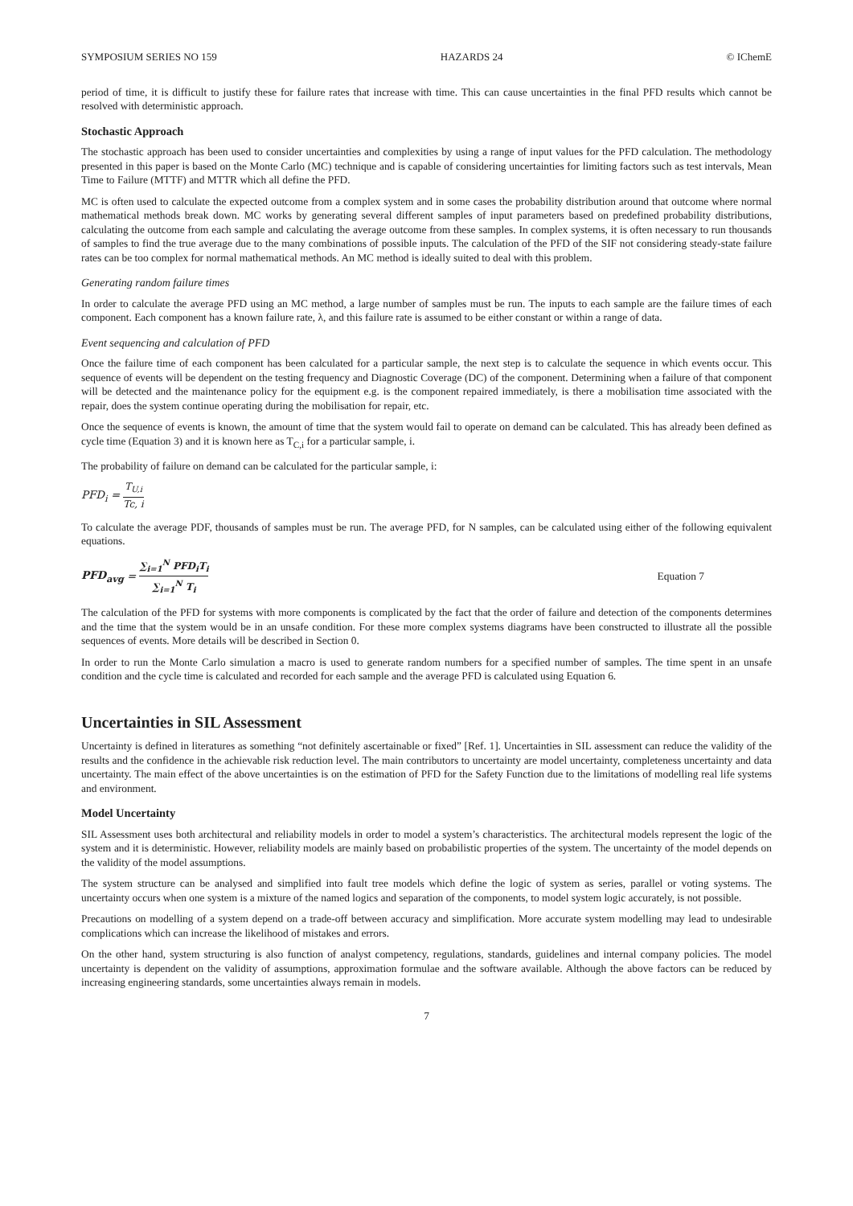SYMPOSIUM SERIES NO 159 HAZARDS 24 © IChemE
period of time, it is difficult to justify these for failure rates that increase with time. This can cause uncertainties in the final PFD results which cannot be resolved with deterministic approach.
Stochastic Approach
The stochastic approach has been used to consider uncertainties and complexities by using a range of input values for the PFD calculation. The methodology presented in this paper is based on the Monte Carlo (MC) technique and is capable of considering uncertainties for limiting factors such as test intervals, Mean Time to Failure (MTTF) and MTTR which all define the PFD.
MC is often used to calculate the expected outcome from a complex system and in some cases the probability distribution around that outcome where normal mathematical methods break down. MC works by generating several different samples of input parameters based on predefined probability distributions, calculating the outcome from each sample and calculating the average outcome from these samples. In complex systems, it is often necessary to run thousands of samples to find the true average due to the many combinations of possible inputs. The calculation of the PFD of the SIF not considering steady-state failure rates can be too complex for normal mathematical methods. An MC method is ideally suited to deal with this problem.
Generating random failure times
In order to calculate the average PFD using an MC method, a large number of samples must be run. The inputs to each sample are the failure times of each component. Each component has a known failure rate, λ, and this failure rate is assumed to be either constant or within a range of data.
Event sequencing and calculation of PFD
Once the failure time of each component has been calculated for a particular sample, the next step is to calculate the sequence in which events occur. This sequence of events will be dependent on the testing frequency and Diagnostic Coverage (DC) of the component. Determining when a failure of that component will be detected and the maintenance policy for the equipment e.g. is the component repaired immediately, is there a mobilisation time associated with the repair, does the system continue operating during the mobilisation for repair, etc.
Once the sequence of events is known, the amount of time that the system would fail to operate on demand can be calculated. This has already been defined as cycle time (Equation 3) and it is known here as T<sub>C,i</sub> for a particular sample, i.
The probability of failure on demand can be calculated for the particular sample, i:
PFD<sub>i</sub> = T<sub>U,i</sub> Tc, i
To calculate the average PDF, thousands of samples must be run. The average PFD, for N samples, can be calculated using either of the following equivalent equations.
PFD<sub>avg</sub> = ∑<sub>i=1</sub><sup>N</sup> PFD<sub>i</sub>T<sub>i</sub> ∑<sub>i=1</sub><sup>N</sup> T<sub>i</sub> Equation 7
The calculation of the PFD for systems with more components is complicated by the fact that the order of failure and detection of the components determines and the time that the system would be in an unsafe condition. For these more complex systems diagrams have been constructed to illustrate all the possible sequences of events. More details will be described in Section 0.
In order to run the Monte Carlo simulation a macro is used to generate random numbers for a specified number of samples. The time spent in an unsafe condition and the cycle time is calculated and recorded for each sample and the average PFD is calculated using Equation 6.
Uncertainties in SIL Assessment
Uncertainty is defined in literatures as something “not definitely ascertainable or fixed” [Ref. 1]. Uncertainties in SIL assessment can reduce the validity of the results and the confidence in the achievable risk reduction level. The main contributors to uncertainty are model uncertainty, completeness uncertainty and data uncertainty. The main effect of the above uncertainties is on the estimation of PFD for the Safety Function due to the limitations of modelling real life systems and environment.
Model Uncertainty
SIL Assessment uses both architectural and reliability models in order to model a system’s characteristics. The architectural models represent the logic of the system and it is deterministic. However, reliability models are mainly based on probabilistic properties of the system. The uncertainty of the model depends on the validity of the model assumptions.
The system structure can be analysed and simplified into fault tree models which define the logic of system as series, parallel or voting systems. The uncertainty occurs when one system is a mixture of the named logics and separation of the components, to model system logic accurately, is not possible.
Precautions on modelling of a system depend on a trade-off between accuracy and simplification. More accurate system modelling may lead to undesirable complications which can increase the likelihood of mistakes and errors.
On the other hand, system structuring is also function of analyst competency, regulations, standards, guidelines and internal company policies. The model uncertainty is dependent on the validity of assumptions, approximation formulae and the software available. Although the above factors can be reduced by increasing engineering standards, some uncertainties always remain in models.
7